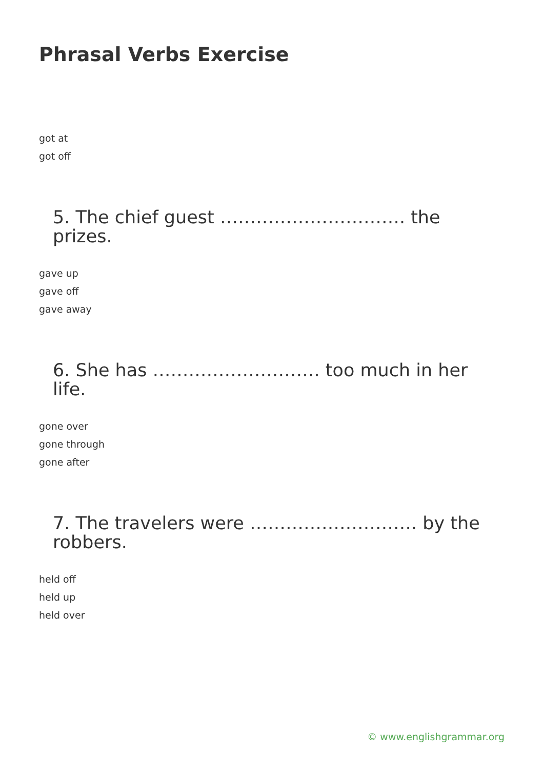Phrasal Verbs Exercise
got at
got off
5. The chief guest …………………………. the prizes.
gave up
gave off
gave away
6. She has ………………………. too much in her life.
gone over
gone through
gone after
7. The travelers were ………………………. by the robbers.
held off
held up
held over
© www.englishgrammar.org